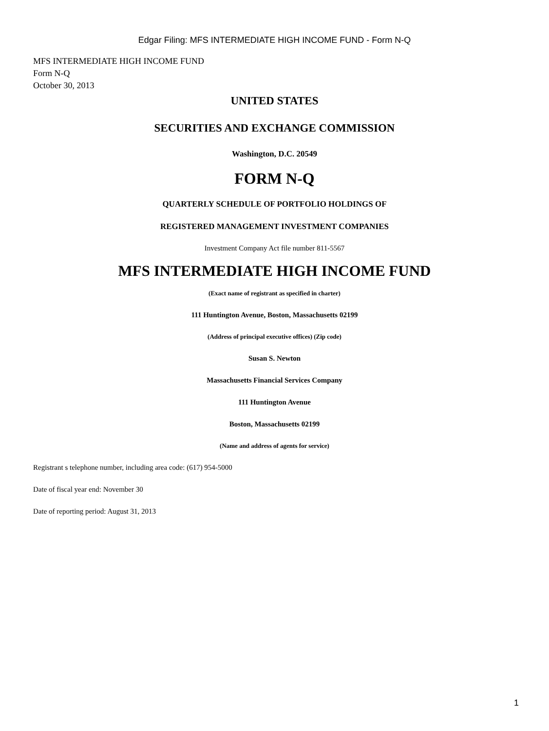Edgar Filing: MFS INTERMEDIATE HIGH INCOME FUND - Form N-Q
MFS INTERMEDIATE HIGH INCOME FUND
Form N-Q
October 30, 2013
UNITED STATES
SECURITIES AND EXCHANGE COMMISSION
Washington, D.C. 20549
FORM N-Q
QUARTERLY SCHEDULE OF PORTFOLIO HOLDINGS OF
REGISTERED MANAGEMENT INVESTMENT COMPANIES
Investment Company Act file number 811-5567
MFS INTERMEDIATE HIGH INCOME FUND
(Exact name of registrant as specified in charter)
111 Huntington Avenue, Boston, Massachusetts 02199
(Address of principal executive offices) (Zip code)
Susan S. Newton
Massachusetts Financial Services Company
111 Huntington Avenue
Boston, Massachusetts 02199
(Name and address of agents for service)
Registrant s telephone number, including area code: (617) 954-5000
Date of fiscal year end: November 30
Date of reporting period: August 31, 2013
1